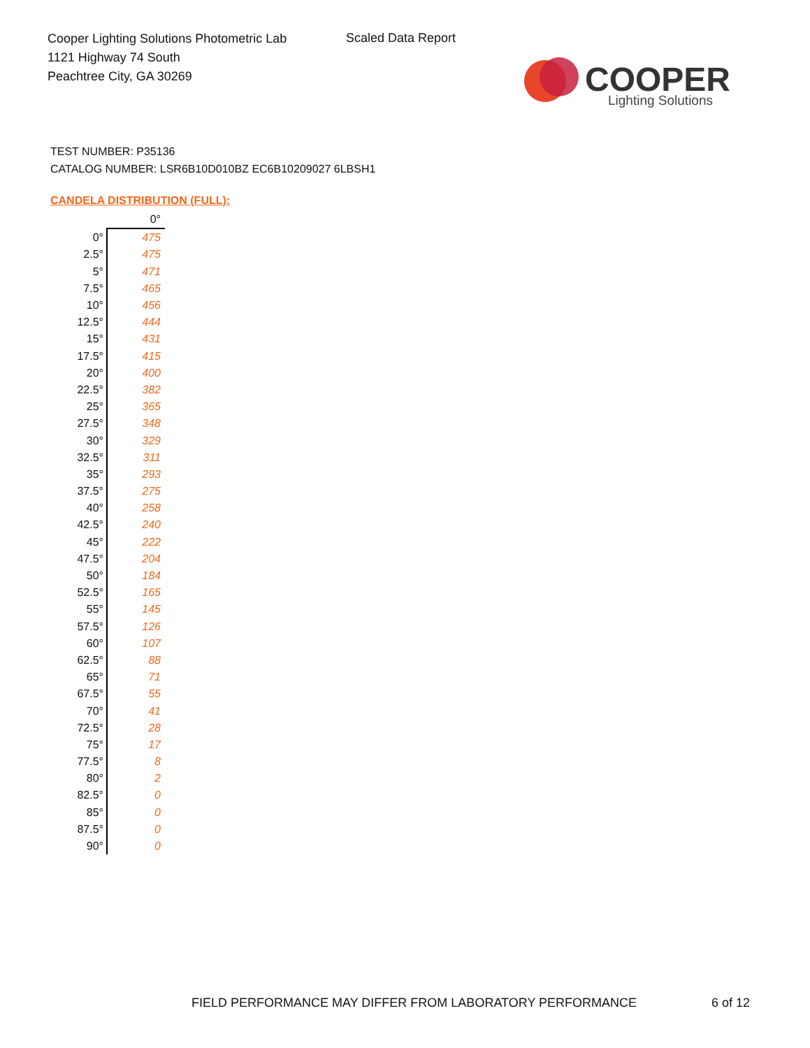Cooper Lighting Solutions Photometric Lab
1121 Highway 74 South
Peachtree City, GA 30269
Scaled Data Report
COOPER
Lighting Solutions
TEST NUMBER: P35136
CATALOG NUMBER: LSR6B10D010BZ EC6B10209027 6LBSH1
CANDELA DISTRIBUTION (FULL):
| | 0° |
| 0° | 475 |
| 2.5° | 475 |
| 5° | 471 |
| 7.5° | 465 |
| 10° | 456 |
| 12.5° | 444 |
| 15° | 431 |
| 17.5° | 415 |
| 20° | 400 |
| 22.5° | 382 |
| 25° | 365 |
| 27.5° | 348 |
| 30° | 329 |
| 32.5° | 311 |
| 35° | 293 |
| 37.5° | 275 |
| 40° | 258 |
| 42.5° | 240 |
| 45° | 222 |
| 47.5° | 204 |
| 50° | 184 |
| 52.5° | 165 |
| 55° | 145 |
| 57.5° | 126 |
| 60° | 107 |
| 62.5° | 88 |
| 65° | 71 |
| 67.5° | 55 |
| 70° | 41 |
| 72.5° | 28 |
| 75° | 17 |
| 77.5° | 8 |
| 80° | 2 |
| 82.5° | 0 |
| 85° | 0 |
| 87.5° | 0 |
| 90° | 0 |
FIELD PERFORMANCE MAY DIFFER FROM LABORATORY PERFORMANCE
6 of 12